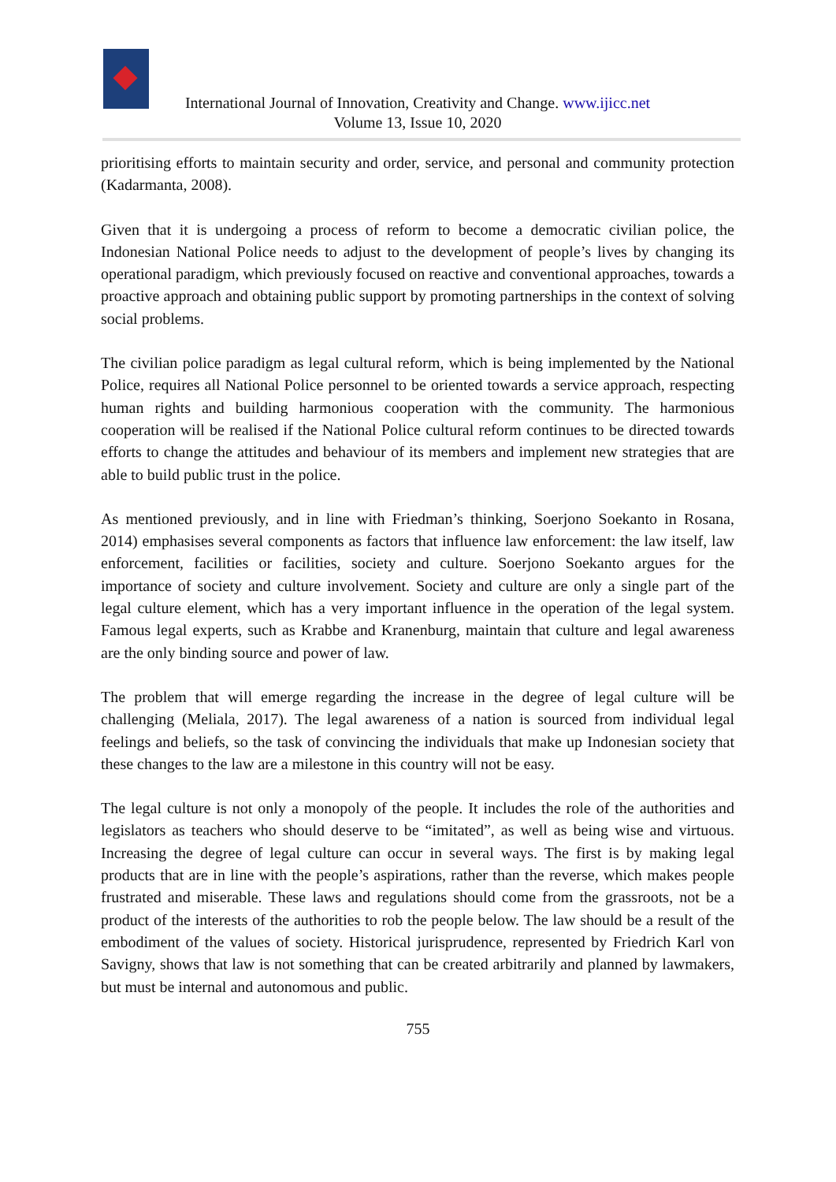International Journal of Innovation, Creativity and Change. www.ijicc.net
Volume 13, Issue 10, 2020
prioritising efforts to maintain security and order, service, and personal and community protection (Kadarmanta, 2008).
Given that it is undergoing a process of reform to become a democratic civilian police, the Indonesian National Police needs to adjust to the development of people’s lives by changing its operational paradigm, which previously focused on reactive and conventional approaches, towards a proactive approach and obtaining public support by promoting partnerships in the context of solving social problems.
The civilian police paradigm as legal cultural reform, which is being implemented by the National Police, requires all National Police personnel to be oriented towards a service approach, respecting human rights and building harmonious cooperation with the community. The harmonious cooperation will be realised if the National Police cultural reform continues to be directed towards efforts to change the attitudes and behaviour of its members and implement new strategies that are able to build public trust in the police.
As mentioned previously, and in line with Friedman’s thinking, Soerjono Soekanto in Rosana, 2014) emphasises several components as factors that influence law enforcement: the law itself, law enforcement, facilities or facilities, society and culture. Soerjono Soekanto argues for the importance of society and culture involvement. Society and culture are only a single part of the legal culture element, which has a very important influence in the operation of the legal system. Famous legal experts, such as Krabbe and Kranenburg, maintain that culture and legal awareness are the only binding source and power of law.
The problem that will emerge regarding the increase in the degree of legal culture will be challenging (Meliala, 2017). The legal awareness of a nation is sourced from individual legal feelings and beliefs, so the task of convincing the individuals that make up Indonesian society that these changes to the law are a milestone in this country will not be easy.
The legal culture is not only a monopoly of the people. It includes the role of the authorities and legislators as teachers who should deserve to be “imitated”, as well as being wise and virtuous. Increasing the degree of legal culture can occur in several ways. The first is by making legal products that are in line with the people’s aspirations, rather than the reverse, which makes people frustrated and miserable. These laws and regulations should come from the grassroots, not be a product of the interests of the authorities to rob the people below. The law should be a result of the embodiment of the values of society. Historical jurisprudence, represented by Friedrich Karl von Savigny, shows that law is not something that can be created arbitrarily and planned by lawmakers, but must be internal and autonomous and public.
755